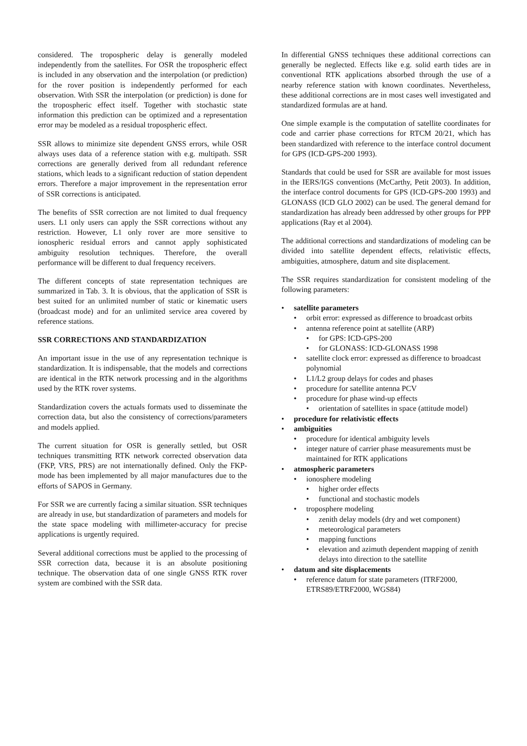considered. The tropospheric delay is generally modeled independently from the satellites. For OSR the tropospheric effect is included in any observation and the interpolation (or prediction) for the rover position is independently performed for each observation. With SSR the interpolation (or prediction) is done for the tropospheric effect itself. Together with stochastic state information this prediction can be optimized and a representation error may be modeled as a residual tropospheric effect.
SSR allows to minimize site dependent GNSS errors, while OSR always uses data of a reference station with e.g. multipath. SSR corrections are generally derived from all redundant reference stations, which leads to a significant reduction of station dependent errors. Therefore a major improvement in the representation error of SSR corrections is anticipated.
The benefits of SSR correction are not limited to dual frequency users. L1 only users can apply the SSR corrections without any restriction. However, L1 only rover are more sensitive to ionospheric residual errors and cannot apply sophisticated ambiguity resolution techniques. Therefore, the overall performance will be different to dual frequency receivers.
The different concepts of state representation techniques are summarized in Tab. 3. It is obvious, that the application of SSR is best suited for an unlimited number of static or kinematic users (broadcast mode) and for an unlimited service area covered by reference stations.
SSR CORRECTIONS AND STANDARDIZATION
An important issue in the use of any representation technique is standardization. It is indispensable, that the models and corrections are identical in the RTK network processing and in the algorithms used by the RTK rover systems.
Standardization covers the actuals formats used to disseminate the correction data, but also the consistency of corrections/parameters and models applied.
The current situation for OSR is generally settled, but OSR techniques transmitting RTK network corrected observation data (FKP, VRS, PRS) are not internationally defined. Only the FKP-mode has been implemented by all major manufactures due to the efforts of SAPOS in Germany.
For SSR we are currently facing a similar situation. SSR techniques are already in use, but standardization of parameters and models for the state space modeling with millimeter-accuracy for precise applications is urgently required.
Several additional corrections must be applied to the processing of SSR correction data, because it is an absolute positioning technique. The observation data of one single GNSS RTK rover system are combined with the SSR data.
In differential GNSS techniques these additional corrections can generally be neglected. Effects like e.g. solid earth tides are in conventional RTK applications absorbed through the use of a nearby reference station with known coordinates. Nevertheless, these additional corrections are in most cases well investigated and standardized formulas are at hand.
One simple example is the computation of satellite coordinates for code and carrier phase corrections for RTCM 20/21, which has been standardized with reference to the interface control document for GPS (ICD-GPS-200 1993).
Standards that could be used for SSR are available for most issues in the IERS/IGS conventions (McCarthy, Petit 2003). In addition, the interface control documents for GPS (ICD-GPS-200 1993) and GLONASS (ICD GLO 2002) can be used. The general demand for standardization has already been addressed by other groups for PPP applications (Ray et al 2004).
The additional corrections and standardizations of modeling can be divided into satellite dependent effects, relativistic effects, ambiguities, atmosphere, datum and site displacement.
The SSR requires standardization for consistent modeling of the following parameters:
satellite parameters
orbit error: expressed as difference to broadcast orbits
antenna reference point at satellite (ARP)
for GPS: ICD-GPS-200
for GLONASS: ICD-GLONASS 1998
satellite clock error: expressed as difference to broadcast polynomial
L1/L2 group delays for codes and phases
procedure for satellite antenna PCV
procedure for phase wind-up effects
orientation of satellites in space (attitude model)
procedure for relativistic effects
ambiguities
procedure for identical ambiguity levels
integer nature of carrier phase measurements must be maintained for RTK applications
atmospheric parameters
ionosphere modeling
higher order effects
functional and stochastic models
troposphere modeling
zenith delay models (dry and wet component)
meteorological parameters
mapping functions
elevation and azimuth dependent mapping of zenith delays into direction to the satellite
datum and site displacements
reference datum for state parameters (ITRF2000, ETRS89/ETRF2000, WGS84)